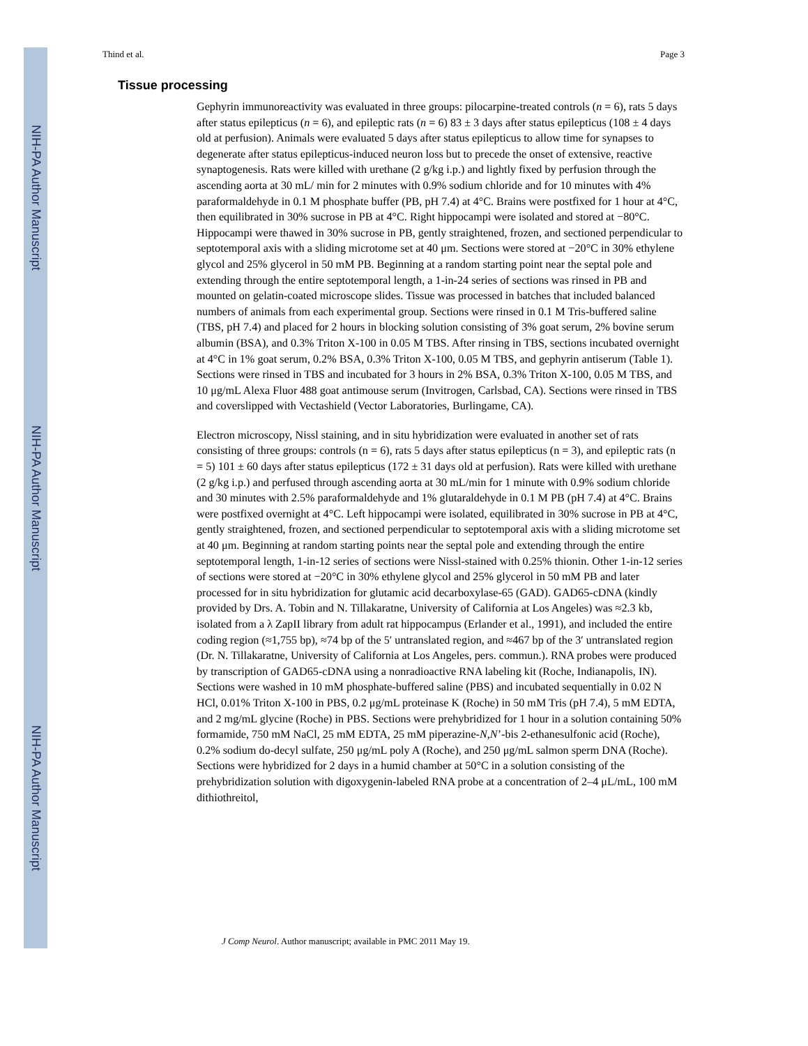NIH-PA Author Manuscript
NIH-PA Author Manuscript
NIH-PA Author Manuscript
Thind et al. Page 3
Tissue processing
Gephyrin immunoreactivity was evaluated in three groups: pilocarpine-treated controls (n = 6), rats 5 days after status epilepticus (n = 6), and epileptic rats (n = 6) 83 ± 3 days after status epilepticus (108 ± 4 days old at perfusion). Animals were evaluated 5 days after status epilepticus to allow time for synapses to degenerate after status epilepticus-induced neuron loss but to precede the onset of extensive, reactive synaptogenesis. Rats were killed with urethane (2 g/kg i.p.) and lightly fixed by perfusion through the ascending aorta at 30 mL/ min for 2 minutes with 0.9% sodium chloride and for 10 minutes with 4% paraformaldehyde in 0.1 M phosphate buffer (PB, pH 7.4) at 4°C. Brains were postfixed for 1 hour at 4°C, then equilibrated in 30% sucrose in PB at 4°C. Right hippocampi were isolated and stored at −80°C. Hippocampi were thawed in 30% sucrose in PB, gently straightened, frozen, and sectioned perpendicular to septotemporal axis with a sliding microtome set at 40 μm. Sections were stored at −20°C in 30% ethylene glycol and 25% glycerol in 50 mM PB. Beginning at a random starting point near the septal pole and extending through the entire septotemporal length, a 1-in-24 series of sections was rinsed in PB and mounted on gelatin-coated microscope slides. Tissue was processed in batches that included balanced numbers of animals from each experimental group. Sections were rinsed in 0.1 M Tris-buffered saline (TBS, pH 7.4) and placed for 2 hours in blocking solution consisting of 3% goat serum, 2% bovine serum albumin (BSA), and 0.3% Triton X-100 in 0.05 M TBS. After rinsing in TBS, sections incubated overnight at 4°C in 1% goat serum, 0.2% BSA, 0.3% Triton X-100, 0.05 M TBS, and gephyrin antiserum (Table 1). Sections were rinsed in TBS and incubated for 3 hours in 2% BSA, 0.3% Triton X-100, 0.05 M TBS, and 10 μg/mL Alexa Fluor 488 goat antimouse serum (Invitrogen, Carlsbad, CA). Sections were rinsed in TBS and coverslipped with Vectashield (Vector Laboratories, Burlingame, CA).
Electron microscopy, Nissl staining, and in situ hybridization were evaluated in another set of rats consisting of three groups: controls (n = 6), rats 5 days after status epilepticus (n = 3), and epileptic rats (n = 5) 101 ± 60 days after status epilepticus (172 ± 31 days old at perfusion). Rats were killed with urethane (2 g/kg i.p.) and perfused through ascending aorta at 30 mL/min for 1 minute with 0.9% sodium chloride and 30 minutes with 2.5% paraformaldehyde and 1% glutaraldehyde in 0.1 M PB (pH 7.4) at 4°C. Brains were postfixed overnight at 4°C. Left hippocampi were isolated, equilibrated in 30% sucrose in PB at 4°C, gently straightened, frozen, and sectioned perpendicular to septotemporal axis with a sliding microtome set at 40 μm. Beginning at random starting points near the septal pole and extending through the entire septotemporal length, 1-in-12 series of sections were Nissl-stained with 0.25% thionin. Other 1-in-12 series of sections were stored at −20°C in 30% ethylene glycol and 25% glycerol in 50 mM PB and later processed for in situ hybridization for glutamic acid decarboxylase-65 (GAD). GAD65-cDNA (kindly provided by Drs. A. Tobin and N. Tillakaratne, University of California at Los Angeles) was ≈2.3 kb, isolated from a λ ZapII library from adult rat hippocampus (Erlander et al., 1991), and included the entire coding region (≈1,755 bp), ≈74 bp of the 5′ untranslated region, and ≈467 bp of the 3′ untranslated region (Dr. N. Tillakaratne, University of California at Los Angeles, pers. commun.). RNA probes were produced by transcription of GAD65-cDNA using a nonradioactive RNA labeling kit (Roche, Indianapolis, IN). Sections were washed in 10 mM phosphate-buffered saline (PBS) and incubated sequentially in 0.02 N HCl, 0.01% Triton X-100 in PBS, 0.2 μg/mL proteinase K (Roche) in 50 mM Tris (pH 7.4), 5 mM EDTA, and 2 mg/mL glycine (Roche) in PBS. Sections were prehybridized for 1 hour in a solution containing 50% formamide, 750 mM NaCl, 25 mM EDTA, 25 mM piperazine-N,N’-bis 2-ethanesulfonic acid (Roche), 0.2% sodium do-decyl sulfate, 250 μg/mL poly A (Roche), and 250 μg/mL salmon sperm DNA (Roche). Sections were hybridized for 2 days in a humid chamber at 50°C in a solution consisting of the prehybridization solution with digoxygenin-labeled RNA probe at a concentration of 2–4 μL/mL, 100 mM dithiothreitol,
J Comp Neurol. Author manuscript; available in PMC 2011 May 19.